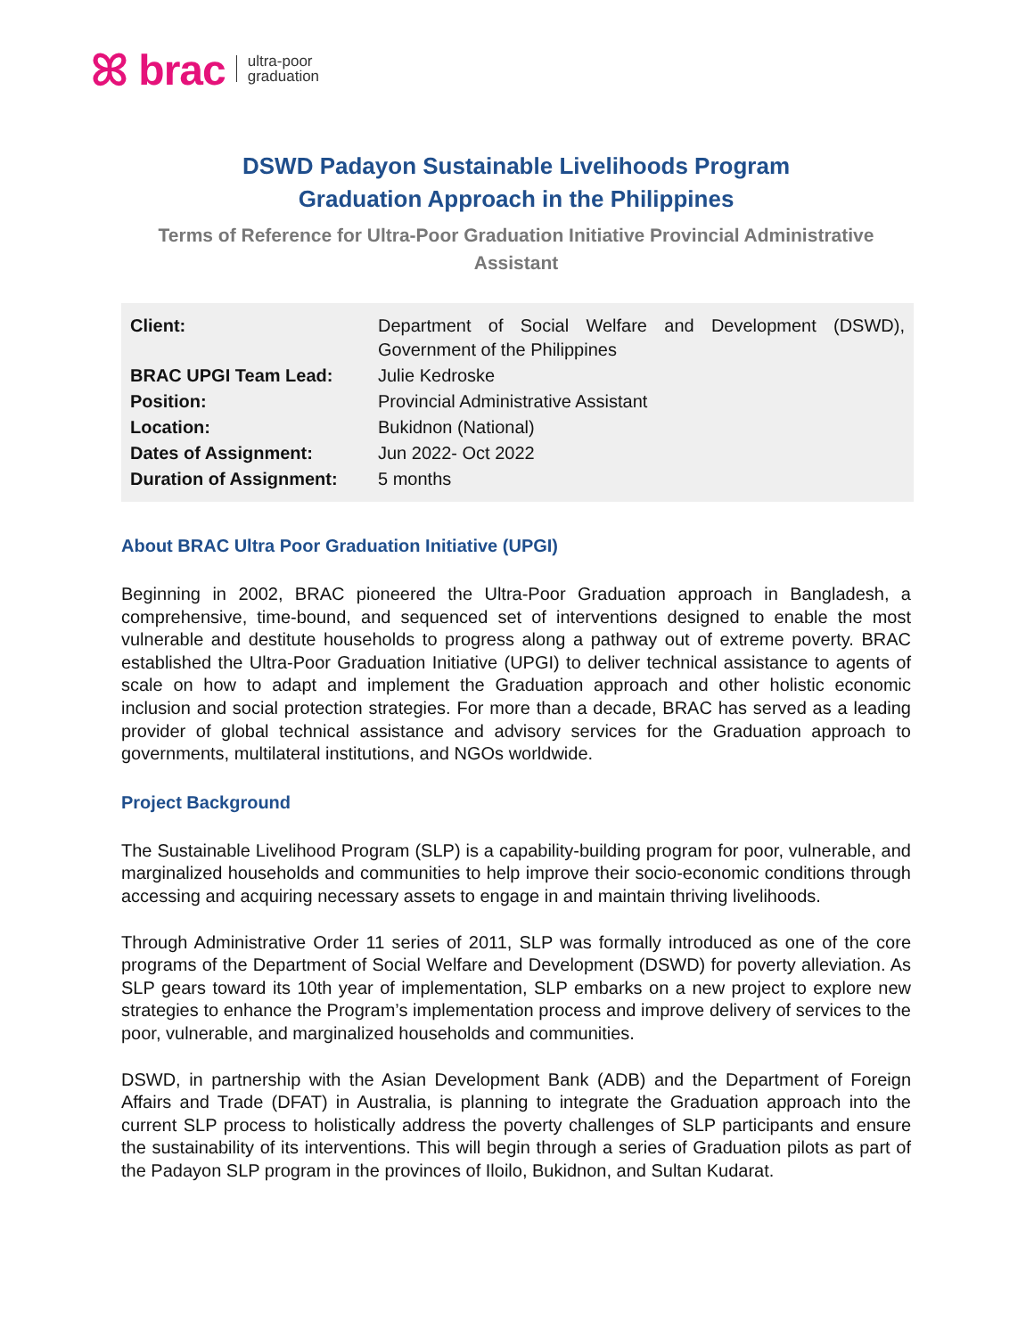ꕤ brac ultra-poor
graduation
DSWD Padayon Sustainable Livelihoods Program
Graduation Approach in the Philippines
Terms of Reference for Ultra-Poor Graduation Initiative Provincial Administrative Assistant
| Client: | Department of Social Welfare and Development (DSWD), Government of the Philippines |
| BRAC UPGI Team Lead: | Julie Kedroske |
| Position: | Provincial Administrative Assistant |
| Location: | Bukidnon (National) |
| Dates of Assignment: | Jun 2022- Oct 2022 |
| Duration of Assignment: | 5 months |
About BRAC Ultra Poor Graduation Initiative (UPGI)
Beginning in 2002, BRAC pioneered the Ultra-Poor Graduation approach in Bangladesh, a comprehensive, time-bound, and sequenced set of interventions designed to enable the most vulnerable and destitute households to progress along a pathway out of extreme poverty. BRAC established the Ultra-Poor Graduation Initiative (UPGI) to deliver technical assistance to agents of scale on how to adapt and implement the Graduation approach and other holistic economic inclusion and social protection strategies. For more than a decade, BRAC has served as a leading provider of global technical assistance and advisory services for the Graduation approach to governments, multilateral institutions, and NGOs worldwide.
Project Background
The Sustainable Livelihood Program (SLP) is a capability-building program for poor, vulnerable, and marginalized households and communities to help improve their socio-economic conditions through accessing and acquiring necessary assets to engage in and maintain thriving livelihoods.
Through Administrative Order 11 series of 2011, SLP was formally introduced as one of the core programs of the Department of Social Welfare and Development (DSWD) for poverty alleviation. As SLP gears toward its 10th year of implementation, SLP embarks on a new project to explore new strategies to enhance the Program’s implementation process and improve delivery of services to the poor, vulnerable, and marginalized households and communities.
DSWD, in partnership with the Asian Development Bank (ADB) and the Department of Foreign Affairs and Trade (DFAT) in Australia, is planning to integrate the Graduation approach into the current SLP process to holistically address the poverty challenges of SLP participants and ensure the sustainability of its interventions. This will begin through a series of Graduation pilots as part of the Padayon SLP program in the provinces of Iloilo, Bukidnon, and Sultan Kudarat.